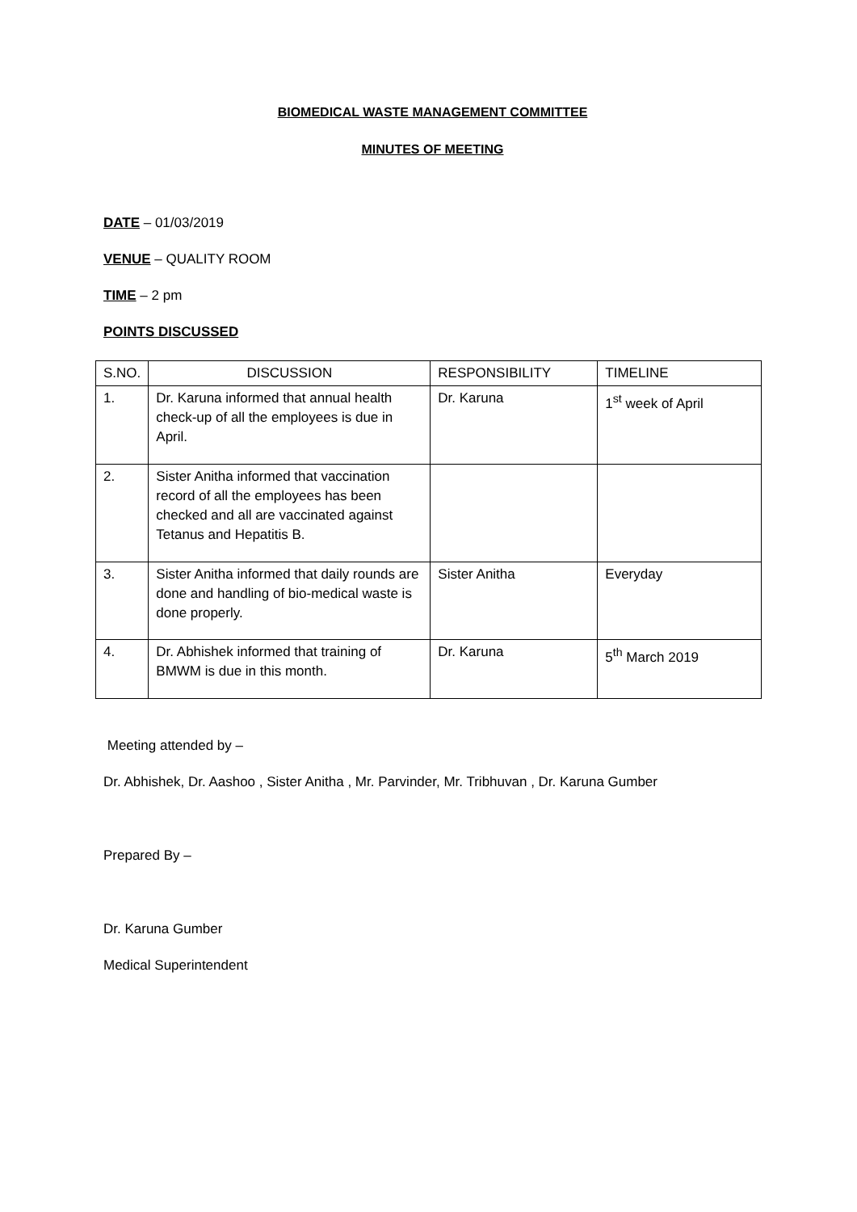BIOMEDICAL WASTE MANAGEMENT COMMITTEE
MINUTES OF MEETING
DATE – 01/03/2019
VENUE – QUALITY ROOM
TIME – 2 pm
POINTS DISCUSSED
| S.NO. | DISCUSSION | RESPONSIBILITY | TIMELINE |
| 1. | Dr. Karuna informed that annual health check-up of all the employees is due in April. | Dr. Karuna | 1<sup>st</sup> week of April |
| 2. | Sister Anitha informed that vaccination record of all the employees has been checked and all are vaccinated against Tetanus and Hepatitis B. | | |
| 3. | Sister Anitha informed that daily rounds are done and handling of bio-medical waste is done properly. | Sister Anitha | Everyday |
| 4. | Dr. Abhishek informed that training of BMWM is due in this month. | Dr. Karuna | 5<sup>th</sup> March 2019 |
Meeting attended by –
Dr. Abhishek, Dr. Aashoo , Sister Anitha , Mr. Parvinder, Mr. Tribhuvan , Dr. Karuna Gumber
Prepared By –
Dr. Karuna Gumber
Medical Superintendent